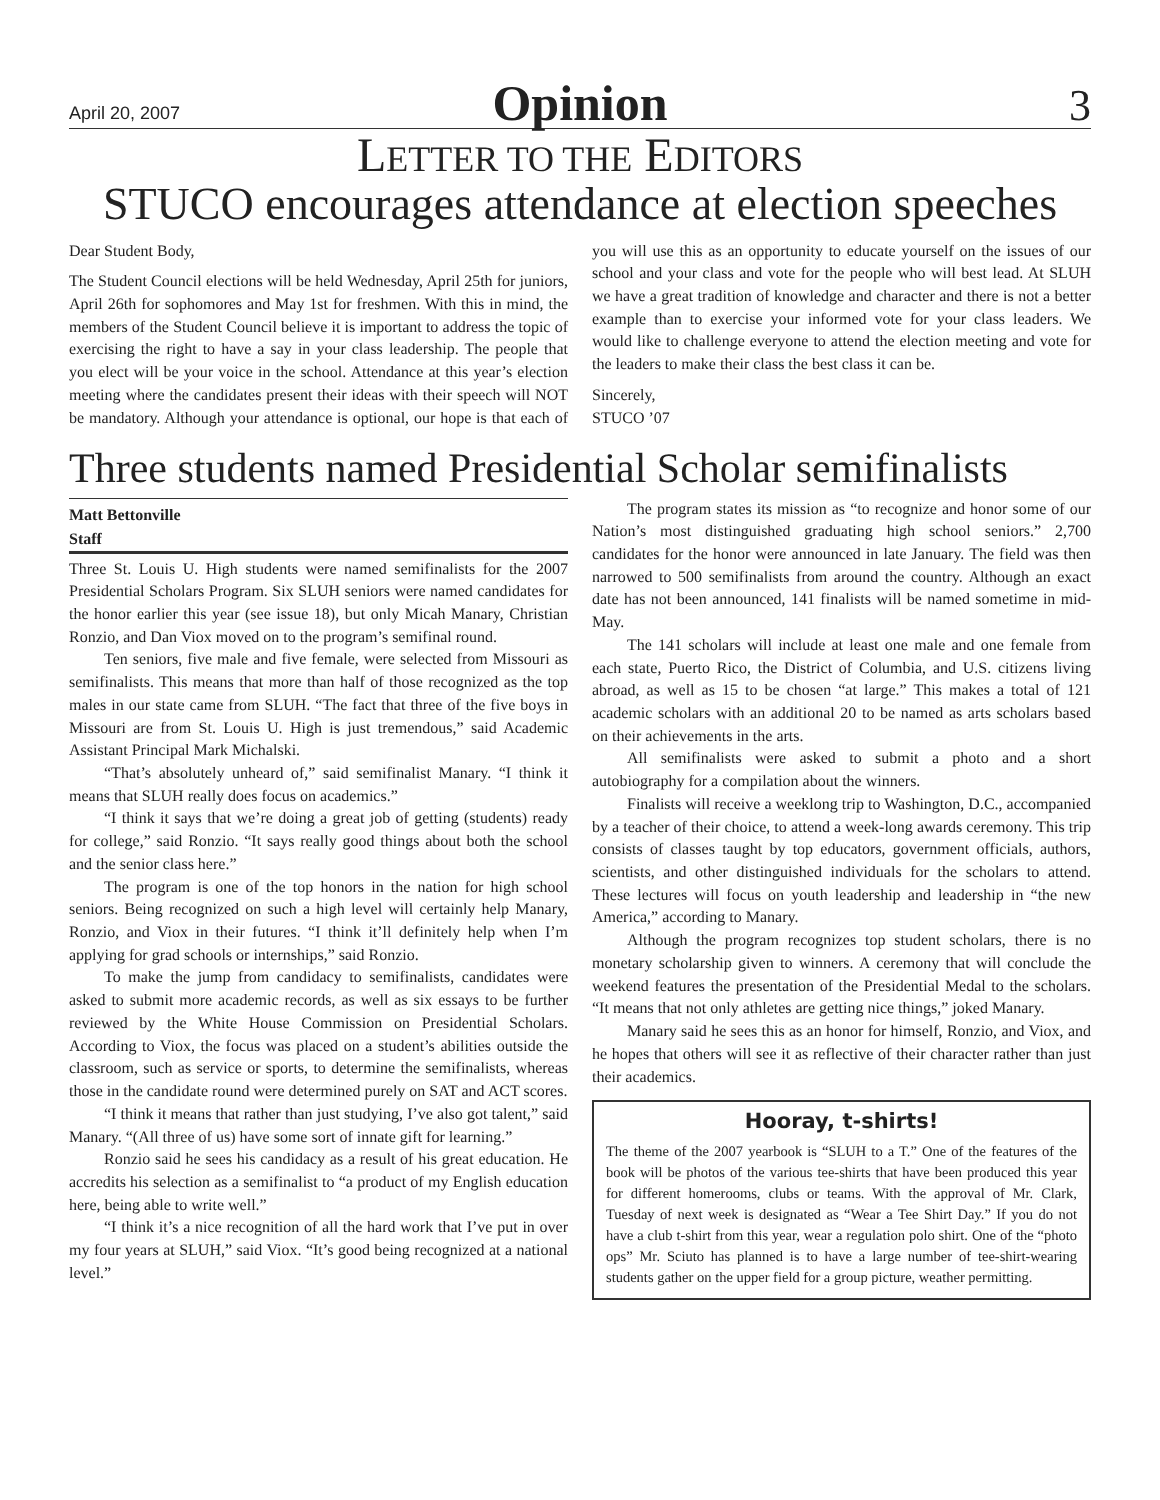April 20, 2007 Opinion 3
LETTER TO THE EDITORS
STUCO encourages attendance at election speeches
Dear Student Body,
The Student Council elections will be held Wednesday, April 25th for juniors, April 26th for sophomores and May 1st for freshmen. With this in mind, the members of the Student Council believe it is important to address the topic of exercising the right to have a say in your class leadership. The people that you elect will be your voice in the school. Attendance at this year’s election meeting where the candidates present their ideas with their speech will NOT be mandatory. Although your attendance is optional, our hope is that each of you will use this as an opportunity to educate yourself on the issues of our school and your class and vote for the people who will best lead. At SLUH we have a great tradition of knowledge and character and there is not a better example than to exercise your informed vote for your class leaders. We would like to challenge everyone to attend the election meeting and vote for the leaders to make their class the best class it can be.
Sincerely,
STUCO ’07
Three students named Presidential Scholar semifinalists
Matt Bettonville
Staff
Three St. Louis U. High students were named semifinalists for the 2007 Presidential Scholars Program. Six SLUH seniors were named candidates for the honor earlier this year (see issue 18), but only Micah Manary, Christian Ronzio, and Dan Viox moved on to the program’s semifinal round.
Ten seniors, five male and five female, were selected from Missouri as semifinalists. This means that more than half of those recognized as the top males in our state came from SLUH. “The fact that three of the five boys in Missouri are from St. Louis U. High is just tremendous,” said Academic Assistant Principal Mark Michalski.
“That’s absolutely unheard of,” said semifinalist Manary. “I think it means that SLUH really does focus on academics.”
“I think it says that we’re doing a great job of getting (students) ready for college,” said Ronzio. “It says really good things about both the school and the senior class here.”
The program is one of the top honors in the nation for high school seniors. Being recognized on such a high level will certainly help Manary, Ronzio, and Viox in their futures. “I think it’ll definitely help when I’m applying for grad schools or internships,” said Ronzio.
To make the jump from candidacy to semifinalists, candidates were asked to submit more academic records, as well as six essays to be further reviewed by the White House Commission on Presidential Scholars. According to Viox, the focus was placed on a student’s abilities outside the classroom, such as service or sports, to determine the semifinalists, whereas those in the candidate round were determined purely on SAT and ACT scores.
“I think it means that rather than just studying, I’ve also got talent,” said Manary. “(All three of us) have some sort of innate gift for learning.”
Ronzio said he sees his candidacy as a result of his great education. He accredits his selection as a semifinalist to “a product of my English education here, being able to write well.”
“I think it’s a nice recognition of all the hard work that I’ve put in over my four years at SLUH,” said Viox. “It’s good being recognized at a national level.”
The program states its mission as “to recognize and honor some of our Nation’s most distinguished graduating high school seniors.” 2,700 candidates for the honor were announced in late January. The field was then narrowed to 500 semifinalists from around the country. Although an exact date has not been announced, 141 finalists will be named sometime in mid-May.
The 141 scholars will include at least one male and one female from each state, Puerto Rico, the District of Columbia, and U.S. citizens living abroad, as well as 15 to be chosen “at large.” This makes a total of 121 academic scholars with an additional 20 to be named as arts scholars based on their achievements in the arts.
All semifinalists were asked to submit a photo and a short autobiography for a compilation about the winners.
Finalists will receive a weeklong trip to Washington, D.C., accompanied by a teacher of their choice, to attend a week-long awards ceremony. This trip consists of classes taught by top educators, government officials, authors, scientists, and other distinguished individuals for the scholars to attend. These lectures will focus on youth leadership and leadership in “the new America,” according to Manary.
Although the program recognizes top student scholars, there is no monetary scholarship given to winners. A ceremony that will conclude the weekend features the presentation of the Presidential Medal to the scholars. “It means that not only athletes are getting nice things,” joked Manary.
Manary said he sees this as an honor for himself, Ronzio, and Viox, and he hopes that others will see it as reflective of their character rather than just their academics.
Hooray, t-shirts!
The theme of the 2007 yearbook is “SLUH to a T.” One of the features of the book will be photos of the various tee-shirts that have been produced this year for different homerooms, clubs or teams. With the approval of Mr. Clark, Tuesday of next week is designated as “Wear a Tee Shirt Day.” If you do not have a club t-shirt from this year, wear a regulation polo shirt. One of the “photo ops” Mr. Sciuto has planned is to have a large number of tee-shirt-wearing students gather on the upper field for a group picture, weather permitting.